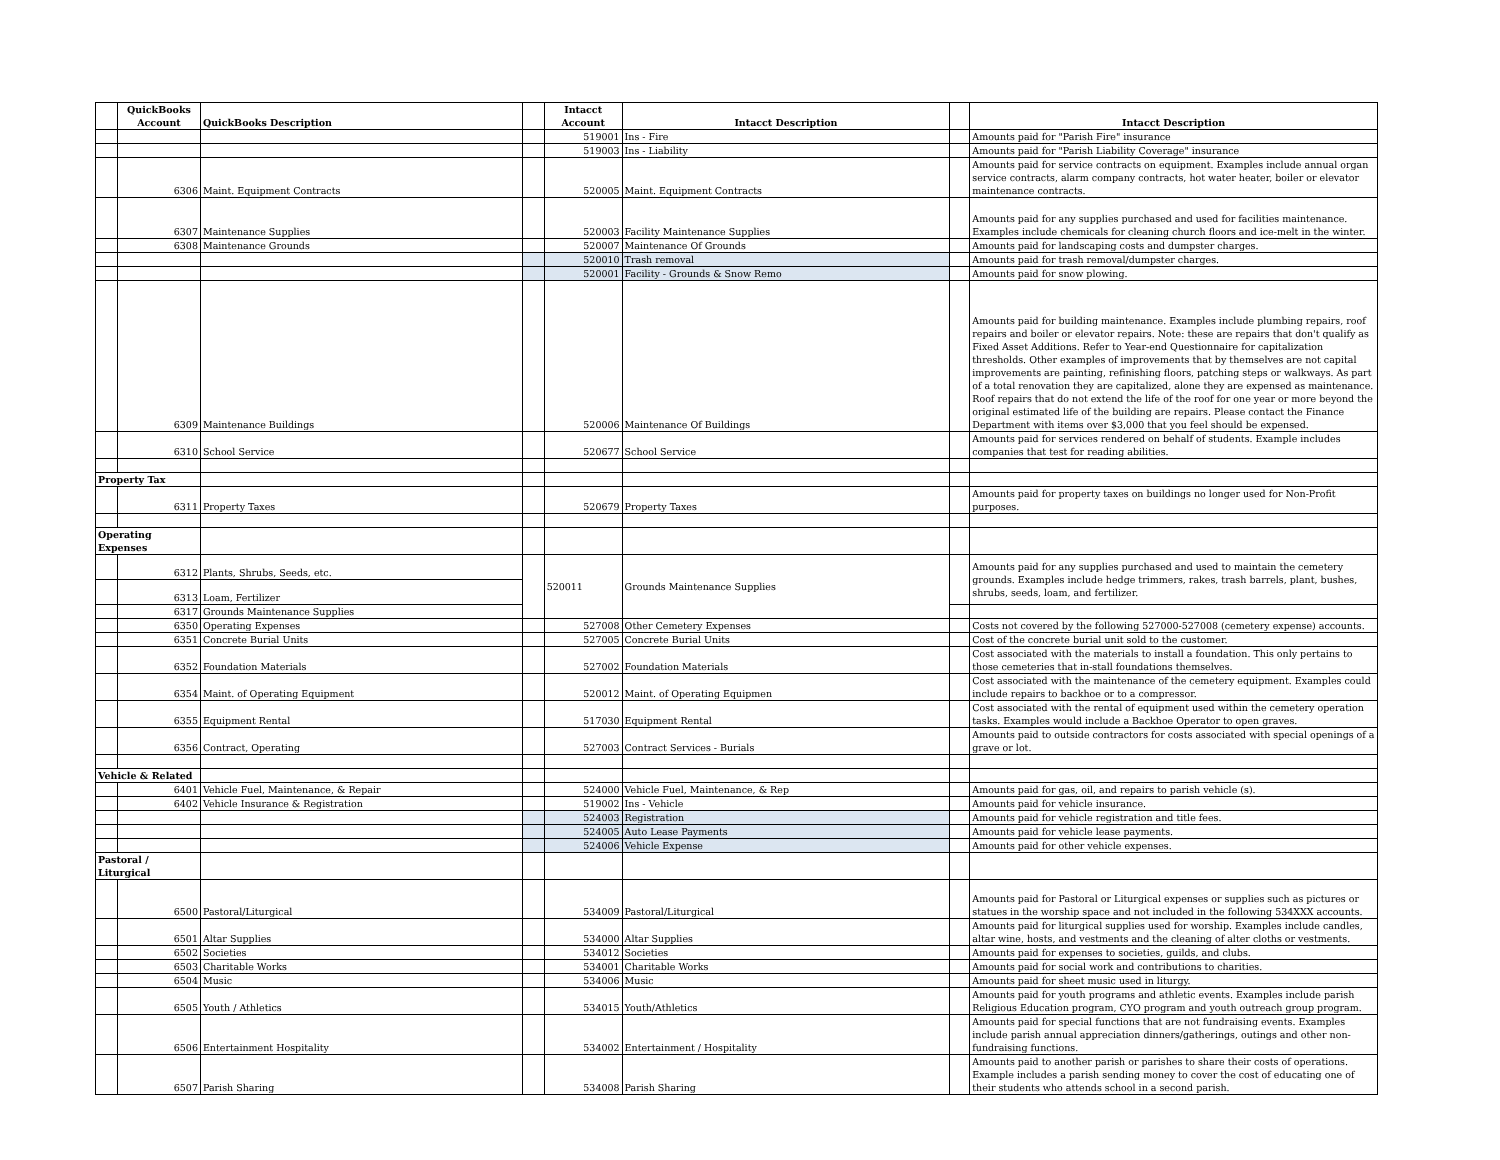| | QuickBooks Account | QuickBooks Description | | Intacct Account | Intacct Description | | Intacct Description |
| --- | --- | --- | --- | --- | --- | --- | --- |
| | | | | 519001 | Ins - Fire | | Amounts paid for "Parish Fire" insurance |
| | | | | 519003 | Ins - Liability | | Amounts paid for "Parish Liability Coverage" insurance |
| | 6306 | Maint. Equipment Contracts | | 520005 | Maint. Equipment Contracts | | Amounts paid for service contracts on equipment. Examples include annual organ service contracts, alarm company contracts, hot water heater, boiler or elevator maintenance contracts. |
| | 6307 | Maintenance Supplies | | 520003 | Facility Maintenance Supplies | | Amounts paid for any supplies purchased and used for facilities maintenance. Examples include chemicals for cleaning church floors and ice-melt in the winter. |
| | 6308 | Maintenance Grounds | | 520007 | Maintenance Of Grounds | | Amounts paid for landscaping costs and dumpster charges. |
| | | | | 520010 | Trash removal | | Amounts paid for trash removal/dumpster charges. |
| | | | | 520001 | Facility - Grounds & Snow Remo | | Amounts paid for snow plowing. |
| | 6309 | Maintenance Buildings | | 520006 | Maintenance Of Buildings | | Amounts paid for building maintenance. Examples include plumbing repairs, roof repairs and boiler or elevator repairs. Note: these are repairs that don't qualify as Fixed Asset Additions. Refer to Year-end Questionnaire for capitalization thresholds. Other examples of improvements that by themselves are not capital improvements are painting, refinishing floors, patching steps or walkways. As part of a total renovation they are capitalized, alone they are expensed as maintenance. Roof repairs that do not extend the life of the roof for one year or more beyond the original estimated life of the building are repairs. Please contact the Finance Department with items over $3,000 that you feel should be expensed. |
| | 6310 | School Service | | 520677 | School Service | | Amounts paid for services rendered on behalf of students. Example includes companies that test for reading abilities. |
| Property Tax | | | | | | | |
| | 6311 | Property Taxes | | 520679 | Property Taxes | | Amounts paid for property taxes on buildings no longer used for Non-Profit purposes. |
| Operating Expenses | | | | | | | |
| | 6312 | Plants, Shrubs, Seeds, etc. | | 520011 | Grounds Maintenance Supplies | | Amounts paid for any supplies purchased and used to maintain the cemetery grounds. Examples include hedge trimmers, rakes, trash barrels, plant, bushes, shrubs, seeds, loam, and fertilizer. |
| | 6313 | Loam, Fertilizer | | | | | |
| | 6317 | Grounds Maintenance Supplies | | | | | |
| | 6350 | Operating Expenses | | 527008 | Other Cemetery Expenses | | Costs not covered by the following 527000-527008 (cemetery expense) accounts. |
| | 6351 | Concrete Burial Units | | 527005 | Concrete Burial Units | | Cost of the concrete burial unit sold to the customer. |
| | 6352 | Foundation Materials | | 527002 | Foundation Materials | | Cost associated with the materials to install a foundation. This only pertains to those cemeteries that in-stall foundations themselves. |
| | 6354 | Maint. of Operating Equipment | | 520012 | Maint. of Operating Equipmen | | Cost associated with the maintenance of the cemetery equipment. Examples could include repairs to backhoe or to a compressor. |
| | 6355 | Equipment Rental | | 517030 | Equipment Rental | | Cost associated with the rental of equipment used within the cemetery operation tasks. Examples would include a Backhoe Operator to open graves. |
| | 6356 | Contract, Operating | | 527003 | Contract Services - Burials | | Amounts paid to outside contractors for costs associated with special openings of a grave or lot. |
| Vehicle & Related | | | | | | | |
| | 6401 | Vehicle Fuel, Maintenance, & Repair | | 524000 | Vehicle Fuel, Maintenance, & Rep | | Amounts paid for gas, oil, and repairs to parish vehicle (s). |
| | 6402 | Vehicle Insurance & Registration | | 519002 | Ins - Vehicle | | Amounts paid for vehicle insurance. |
| | | | | 524003 | Registration | | Amounts paid for vehicle registration and title fees. |
| | | | | 524005 | Auto Lease Payments | | Amounts paid for vehicle lease payments. |
| | | | | 524006 | Vehicle Expense | | Amounts paid for other vehicle expenses. |
| Pastoral / Liturgical | | | | | | | |
| | 6500 | Pastoral/Liturgical | | 534009 | Pastoral/Liturgical | | Amounts paid for Pastoral or Liturgical expenses or supplies such as pictures or statues in the worship space and not included in the following 534XXX accounts. |
| | 6501 | Altar Supplies | | 534000 | Altar Supplies | | Amounts paid for liturgical supplies used for worship. Examples include candles, altar wine, hosts, and vestments and the cleaning of alter cloths or vestments. |
| | 6502 | Societies | | 534012 | Societies | | Amounts paid for expenses to societies, guilds, and clubs. |
| | 6503 | Charitable Works | | 534001 | Charitable Works | | Amounts paid for social work and contributions to charities. |
| | 6504 | Music | | 534006 | Music | | Amounts paid for sheet music used in liturgy. |
| | 6505 | Youth / Athletics | | 534015 | Youth/Athletics | | Amounts paid for youth programs and athletic events. Examples include parish Religious Education program, CYO program and youth outreach group program. |
| | 6506 | Entertainment Hospitality | | 534002 | Entertainment / Hospitality | | Amounts paid for special functions that are not fundraising events. Examples include parish annual appreciation dinners/gatherings, outings and other non-fundraising functions. |
| | 6507 | Parish Sharing | | 534008 | Parish Sharing | | Amounts paid to another parish or parishes to share their costs of operations. Example includes a parish sending money to cover the cost of educating one of their students who attends school in a second parish. |